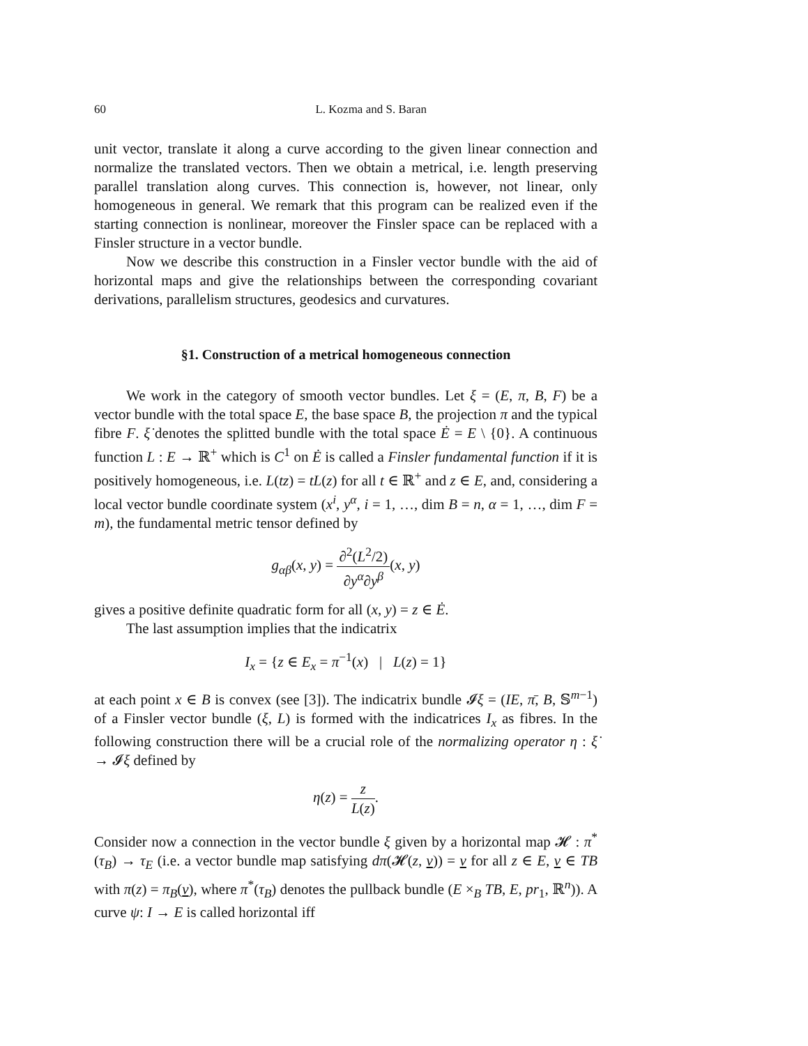60 L. Kozma and S. Baran
unit vector, translate it along a curve according to the given linear connection and normalize the translated vectors. Then we obtain a metrical, i.e. length preserving parallel translation along curves. This connection is, however, not linear, only homogeneous in general. We remark that this program can be realized even if the starting connection is nonlinear, moreover the Finsler space can be replaced with a Finsler structure in a vector bundle.
Now we describe this construction in a Finsler vector bundle with the aid of horizontal maps and give the relationships between the corresponding covariant derivations, parallelism structures, geodesics and curvatures.
§1. Construction of a metrical homogeneous connection
We work in the category of smooth vector bundles. Let ξ = (E, π, B, F) be a vector bundle with the total space E, the base space B, the projection π and the typical fibre F. ξ̇ denotes the splitted bundle with the total space Ė = E \ {0}. A continuous function L : E → ℝ<sup>+</sup> which is C<sup>1</sup> on Ė is called a Finsler fundamental function if it is positively homogeneous, i.e. L(tz) = tL(z) for all t ∈ ℝ<sup>+</sup> and z ∈ E, and, considering a local vector bundle coordinate system (x<sup>i</sup>, y<sup>α</sup>, i = 1, …, dim B = n, α = 1, …, dim F = m), the fundamental metric tensor defined by
g<sub>αβ</sub>(x, y) = ∂<sup>2</sup>(L<sup>2</sup>/2) ∂y<sup>α</sup>∂y<sup>β</sup>(x, y)
gives a positive definite quadratic form for all (x, y) = z ∈ Ė.
The last assumption implies that the indicatrix
I<sub>x</sub> = {z ∈ E<sub>x</sub> = π<sup>−1</sup>(x) | L(z) = 1}
at each point x ∈ B is convex (see [3]). The indicatrix bundle 𝓘ξ = (IE, π̄, B, 𝕊<sup>m−1</sup>) of a Finsler vector bundle (ξ, L) is formed with the indicatrices I<sub>x</sub> as fibres. In the following construction there will be a crucial role of the normalizing operator η : ξ̇ → 𝓘ξ defined by
η(z) = z L(z).
Consider now a connection in the vector bundle ξ given by a horizontal map 𝓗 : π<sup>*</sup>(τ<sub>B</sub>) → τ<sub>E</sub> (i.e. a vector bundle map satisfying dπ(𝓗(z, v)) = v for all z ∈ E, v ∈ TB with π(z) = π<sub>B</sub>(v), where π<sup>*</sup>(τ<sub>B</sub>) denotes the pullback bundle (E ×<sub>B</sub> TB, E, pr<sub>1</sub>, ℝ<sup>n</sup>)). A curve ψ: I → E is called horizontal iff